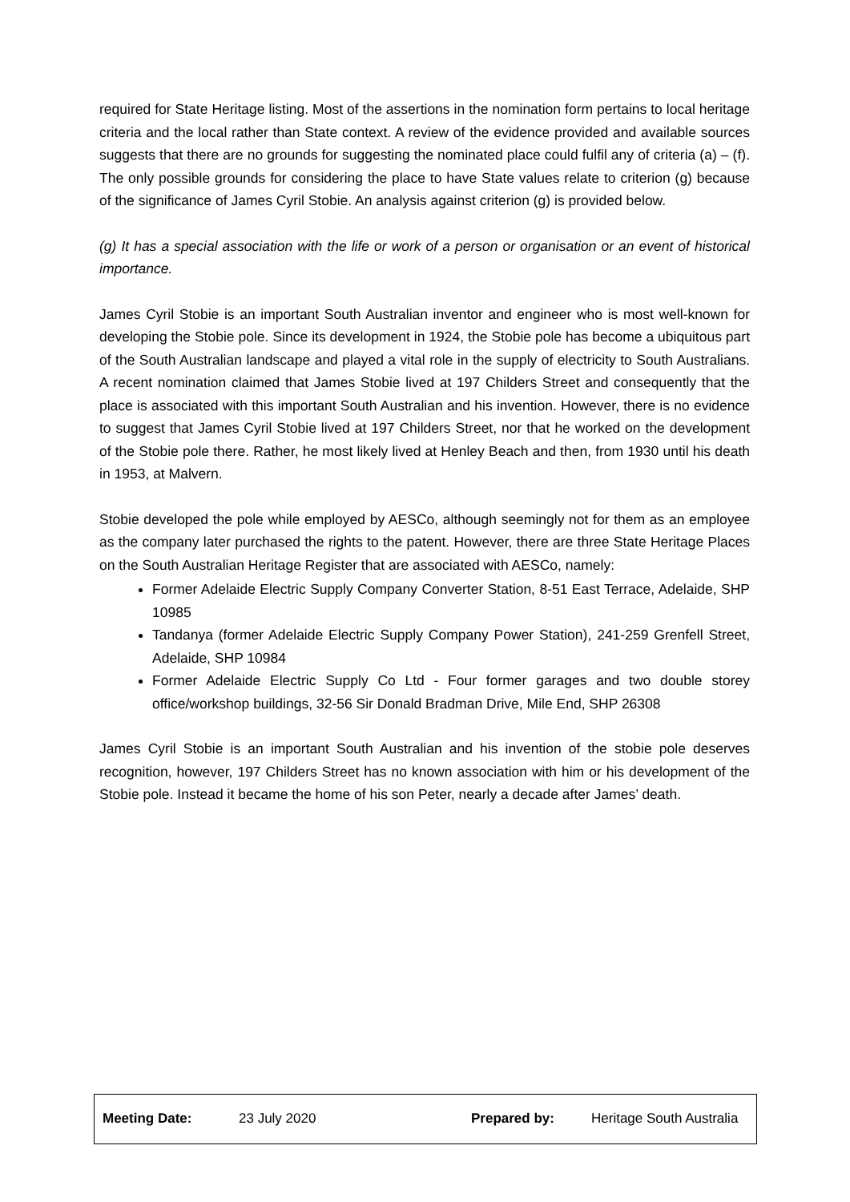required for State Heritage listing. Most of the assertions in the nomination form pertains to local heritage criteria and the local rather than State context. A review of the evidence provided and available sources suggests that there are no grounds for suggesting the nominated place could fulfil any of criteria (a) – (f). The only possible grounds for considering the place to have State values relate to criterion (g) because of the significance of James Cyril Stobie. An analysis against criterion (g) is provided below.
(g) It has a special association with the life or work of a person or organisation or an event of historical importance.
James Cyril Stobie is an important South Australian inventor and engineer who is most well-known for developing the Stobie pole. Since its development in 1924, the Stobie pole has become a ubiquitous part of the South Australian landscape and played a vital role in the supply of electricity to South Australians. A recent nomination claimed that James Stobie lived at 197 Childers Street and consequently that the place is associated with this important South Australian and his invention. However, there is no evidence to suggest that James Cyril Stobie lived at 197 Childers Street, nor that he worked on the development of the Stobie pole there. Rather, he most likely lived at Henley Beach and then, from 1930 until his death in 1953, at Malvern.
Stobie developed the pole while employed by AESCo, although seemingly not for them as an employee as the company later purchased the rights to the patent. However, there are three State Heritage Places on the South Australian Heritage Register that are associated with AESCo, namely:
Former Adelaide Electric Supply Company Converter Station, 8-51 East Terrace, Adelaide, SHP 10985
Tandanya (former Adelaide Electric Supply Company Power Station), 241-259 Grenfell Street, Adelaide, SHP 10984
Former Adelaide Electric Supply Co Ltd - Four former garages and two double storey office/workshop buildings, 32-56 Sir Donald Bradman Drive, Mile End, SHP 26308
James Cyril Stobie is an important South Australian and his invention of the stobie pole deserves recognition, however, 197 Childers Street has no known association with him or his development of the Stobie pole. Instead it became the home of his son Peter, nearly a decade after James’ death.
| Meeting Date: | 23 July 2020 | Prepared by: | Heritage South Australia |